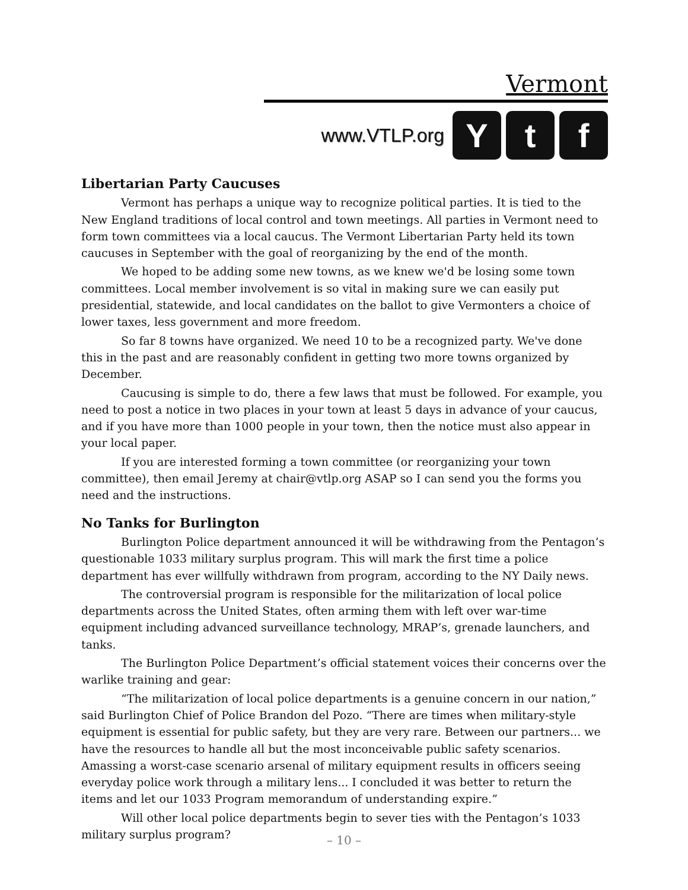Vermont
www.VTLP.org Y t f
Libertarian Party Caucuses
Vermont has perhaps a unique way to recognize political parties. It is tied to the New England traditions of local control and town meetings. All parties in Vermont need to form town committees via a local caucus. The Vermont Libertarian Party held its town caucuses in September with the goal of reorganizing by the end of the month.
We hoped to be adding some new towns, as we knew we'd be losing some town committees. Local member involvement is so vital in making sure we can easily put presidential, statewide, and local candidates on the ballot to give Vermonters a choice of lower taxes, less government and more freedom.
So far 8 towns have organized. We need 10 to be a recognized party. We've done this in the past and are reasonably confident in getting two more towns organized by December.
Caucusing is simple to do, there a few laws that must be followed. For example, you need to post a notice in two places in your town at least 5 days in advance of your caucus, and if you have more than 1000 people in your town, then the notice must also appear in your local paper.
If you are interested forming a town committee (or reorganizing your town committee), then email Jeremy at chair@vtlp.org ASAP so I can send you the forms you need and the instructions.
No Tanks for Burlington
Burlington Police department announced it will be withdrawing from the Pentagon’s questionable 1033 military surplus program. This will mark the first time a police department has ever willfully withdrawn from program, according to the NY Daily news.
The controversial program is responsible for the militarization of local police departments across the United States, often arming them with left over war-time equipment including advanced surveillance technology, MRAP’s, grenade launchers, and tanks.
The Burlington Police Department’s official statement voices their concerns over the warlike training and gear:
“The militarization of local police departments is a genuine concern in our nation,” said Burlington Chief of Police Brandon del Pozo. “There are times when military-style equipment is essential for public safety, but they are very rare. Between our partners... we have the resources to handle all but the most inconceivable public safety scenarios. Amassing a worst-case scenario arsenal of military equipment results in officers seeing everyday police work through a military lens... I concluded it was better to return the items and let our 1033 Program memorandum of understanding expire.”
Will other local police departments begin to sever ties with the Pentagon’s 1033 military surplus program?
– 10 –